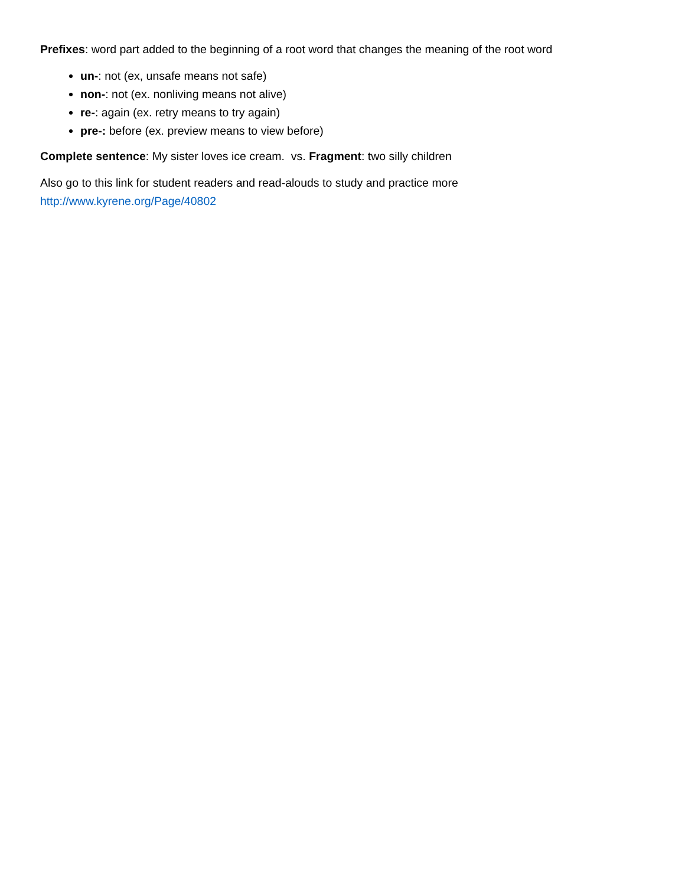Prefixes: word part added to the beginning of a root word that changes the meaning of the root word
un-: not (ex, unsafe means not safe)
non-: not (ex. nonliving means not alive)
re-: again (ex. retry means to try again)
pre-: before (ex. preview means to view before)
Complete sentence: My sister loves ice cream. vs. Fragment: two silly children
Also go to this link for student readers and read-alouds to study and practice more
http://www.kyrene.org/Page/40802